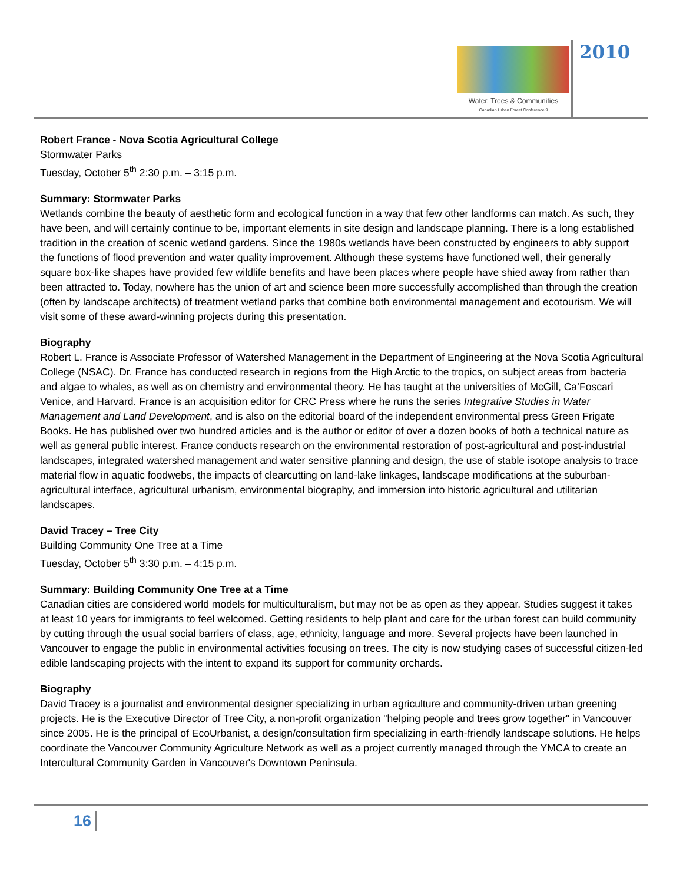Water, Trees & Communities
Canadian Urban Forest Conference 9
2010
Robert France - Nova Scotia Agricultural College
Stormwater Parks
Tuesday, October 5<sup>th</sup> 2:30 p.m. – 3:15 p.m.
Summary: Stormwater Parks
Wetlands combine the beauty of aesthetic form and ecological function in a way that few other landforms can match. As such, they have been, and will certainly continue to be, important elements in site design and landscape planning. There is a long established tradition in the creation of scenic wetland gardens. Since the 1980s wetlands have been constructed by engineers to ably support the functions of flood prevention and water quality improvement. Although these systems have functioned well, their generally square box-like shapes have provided few wildlife benefits and have been places where people have shied away from rather than been attracted to. Today, nowhere has the union of art and science been more successfully accomplished than through the creation (often by landscape architects) of treatment wetland parks that combine both environmental management and ecotourism. We will visit some of these award-winning projects during this presentation.
Biography
Robert L. France is Associate Professor of Watershed Management in the Department of Engineering at the Nova Scotia Agricultural College (NSAC). Dr. France has conducted research in regions from the High Arctic to the tropics, on subject areas from bacteria and algae to whales, as well as on chemistry and environmental theory. He has taught at the universities of McGill, Ca’Foscari Venice, and Harvard. France is an acquisition editor for CRC Press where he runs the series Integrative Studies in Water Management and Land Development, and is also on the editorial board of the independent environmental press Green Frigate Books. He has published over two hundred articles and is the author or editor of over a dozen books of both a technical nature as well as general public interest. France conducts research on the environmental restoration of post-agricultural and post-industrial landscapes, integrated watershed management and water sensitive planning and design, the use of stable isotope analysis to trace material flow in aquatic foodwebs, the impacts of clearcutting on land-lake linkages, landscape modifications at the suburban-agricultural interface, agricultural urbanism, environmental biography, and immersion into historic agricultural and utilitarian landscapes.
David Tracey – Tree City
Building Community One Tree at a Time
Tuesday, October 5<sup>th</sup> 3:30 p.m. – 4:15 p.m.
Summary: Building Community One Tree at a Time
Canadian cities are considered world models for multiculturalism, but may not be as open as they appear. Studies suggest it takes at least 10 years for immigrants to feel welcomed. Getting residents to help plant and care for the urban forest can build community by cutting through the usual social barriers of class, age, ethnicity, language and more. Several projects have been launched in Vancouver to engage the public in environmental activities focusing on trees. The city is now studying cases of successful citizen-led edible landscaping projects with the intent to expand its support for community orchards.
Biography
David Tracey is a journalist and environmental designer specializing in urban agriculture and community-driven urban greening projects. He is the Executive Director of Tree City, a non-profit organization "helping people and trees grow together" in Vancouver since 2005. He is the principal of EcoUrbanist, a design/consultation firm specializing in earth-friendly landscape solutions. He helps coordinate the Vancouver Community Agriculture Network as well as a project currently managed through the YMCA to create an Intercultural Community Garden in Vancouver's Downtown Peninsula.
16